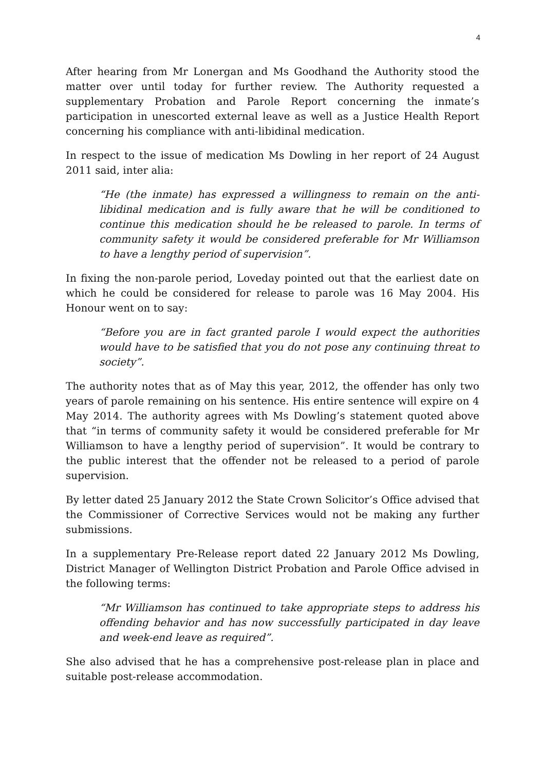4
After hearing from Mr Lonergan and Ms Goodhand the Authority stood the matter over until today for further review. The Authority requested a supplementary Probation and Parole Report concerning the inmate’s participation in unescorted external leave as well as a Justice Health Report concerning his compliance with anti-libidinal medication.
In respect to the issue of medication Ms Dowling in her report of 24 August 2011 said, inter alia:
“He (the inmate) has expressed a willingness to remain on the anti-libidinal medication and is fully aware that he will be conditioned to continue this medication should he be released to parole. In terms of community safety it would be considered preferable for Mr Williamson to have a lengthy period of supervision”.
In fixing the non-parole period, Loveday pointed out that the earliest date on which he could be considered for release to parole was 16 May 2004. His Honour went on to say:
“Before you are in fact granted parole I would expect the authorities would have to be satisfied that you do not pose any continuing threat to society”.
The authority notes that as of May this year, 2012, the offender has only two years of parole remaining on his sentence. His entire sentence will expire on 4 May 2014. The authority agrees with Ms Dowling’s statement quoted above that “in terms of community safety it would be considered preferable for Mr Williamson to have a lengthy period of supervision”. It would be contrary to the public interest that the offender not be released to a period of parole supervision.
By letter dated 25 January 2012 the State Crown Solicitor’s Office advised that the Commissioner of Corrective Services would not be making any further submissions.
In a supplementary Pre-Release report dated 22 January 2012 Ms Dowling, District Manager of Wellington District Probation and Parole Office advised in the following terms:
“Mr Williamson has continued to take appropriate steps to address his offending behavior and has now successfully participated in day leave and week-end leave as required”.
She also advised that he has a comprehensive post-release plan in place and suitable post-release accommodation.